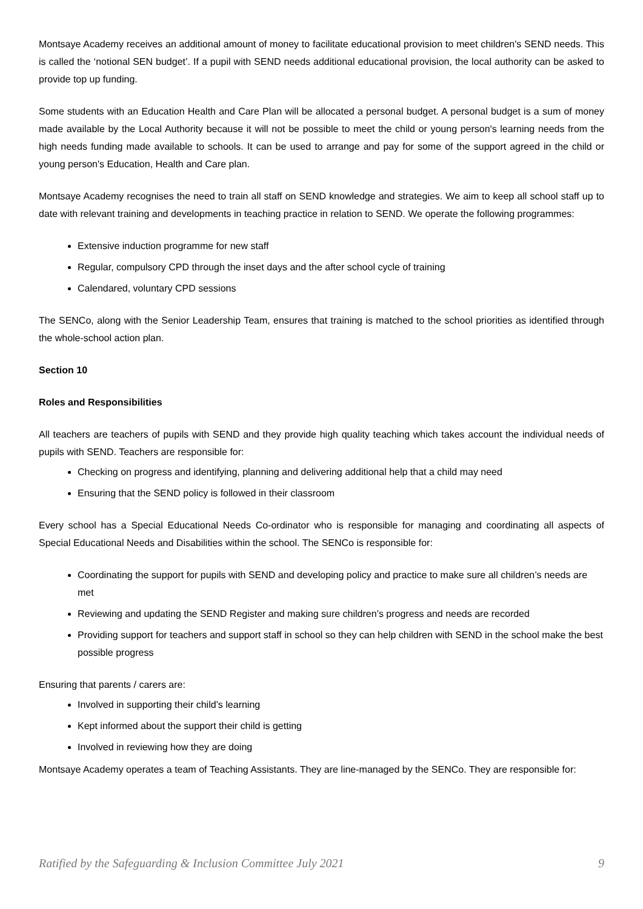Montsaye Academy receives an additional amount of money to facilitate educational provision to meet children's SEND needs. This is called the ‘notional SEN budget’. If a pupil with SEND needs additional educational provision, the local authority can be asked to provide top up funding.
Some students with an Education Health and Care Plan will be allocated a personal budget. A personal budget is a sum of money made available by the Local Authority because it will not be possible to meet the child or young person's learning needs from the high needs funding made available to schools. It can be used to arrange and pay for some of the support agreed in the child or young person's Education, Health and Care plan.
Montsaye Academy recognises the need to train all staff on SEND knowledge and strategies. We aim to keep all school staff up to date with relevant training and developments in teaching practice in relation to SEND. We operate the following programmes:
Extensive induction programme for new staff
Regular, compulsory CPD through the inset days and the after school cycle of training
Calendared, voluntary CPD sessions
The SENCo, along with the Senior Leadership Team, ensures that training is matched to the school priorities as identified through the whole-school action plan.
Section 10
Roles and Responsibilities
All teachers are teachers of pupils with SEND and they provide high quality teaching which takes account the individual needs of pupils with SEND. Teachers are responsible for:
Checking on progress and identifying, planning and delivering additional help that a child may need
Ensuring that the SEND policy is followed in their classroom
Every school has a Special Educational Needs Co-ordinator who is responsible for managing and coordinating all aspects of Special Educational Needs and Disabilities within the school. The SENCo is responsible for:
Coordinating the support for pupils with SEND and developing policy and practice to make sure all children’s needs are met
Reviewing and updating the SEND Register and making sure children’s progress and needs are recorded
Providing support for teachers and support staff in school so they can help children with SEND in the school make the best possible progress
Ensuring that parents / carers are:
Involved in supporting their child’s learning
Kept informed about the support their child is getting
Involved in reviewing how they are doing
Montsaye Academy operates a team of Teaching Assistants. They are line-managed by the SENCo. They are responsible for:
Ratified by the Safeguarding & Inclusion Committee July 2021 9